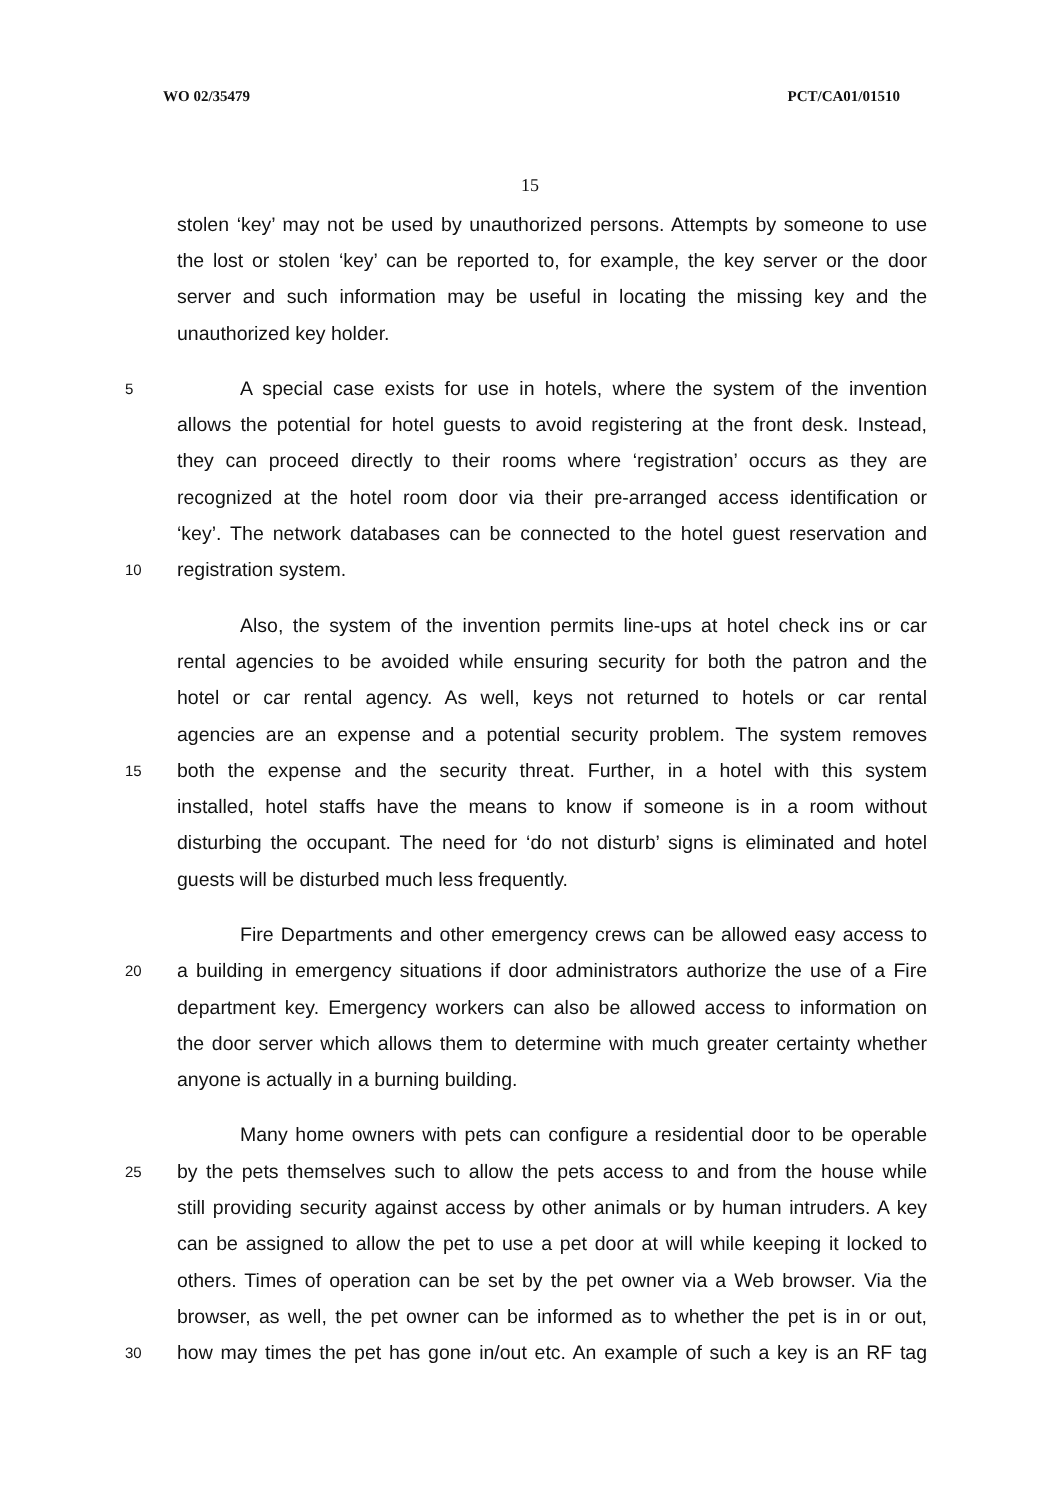WO 02/35479 PCT/CA01/01510
15
stolen ‘key’ may not be used by unauthorized persons. Attempts by someone to use
the lost or stolen ‘key’ can be reported to, for example, the key server or the door
server and such information may be useful in locating the missing key and the
unauthorized key holder.
5 A special case exists for use in hotels, where the system of the invention
allows the potential for hotel guests to avoid registering at the front desk. Instead,
they can proceed directly to their rooms where ‘registration’ occurs as they are
recognized at the hotel room door via their pre-arranged access identification or
‘key’. The network databases can be connected to the hotel guest reservation and
10 registration system.
Also, the system of the invention permits line-ups at hotel check ins or car
rental agencies to be avoided while ensuring security for both the patron and the
hotel or car rental agency. As well, keys not returned to hotels or car rental
agencies are an expense and a potential security problem. The system removes
15 both the expense and the security threat. Further, in a hotel with this system
installed, hotel staffs have the means to know if someone is in a room without
disturbing the occupant. The need for ‘do not disturb’ signs is eliminated and hotel
guests will be disturbed much less frequently.
Fire Departments and other emergency crews can be allowed easy access to
20 a building in emergency situations if door administrators authorize the use of a Fire
department key. Emergency workers can also be allowed access to information on
the door server which allows them to determine with much greater certainty whether
anyone is actually in a burning building.
Many home owners with pets can configure a residential door to be operable
25 by the pets themselves such to allow the pets access to and from the house while
still providing security against access by other animals or by human intruders. A key
can be assigned to allow the pet to use a pet door at will while keeping it locked to
others. Times of operation can be set by the pet owner via a Web browser. Via the
browser, as well, the pet owner can be informed as to whether the pet is in or out,
30 how may times the pet has gone in/out etc. An example of such a key is an RF tag